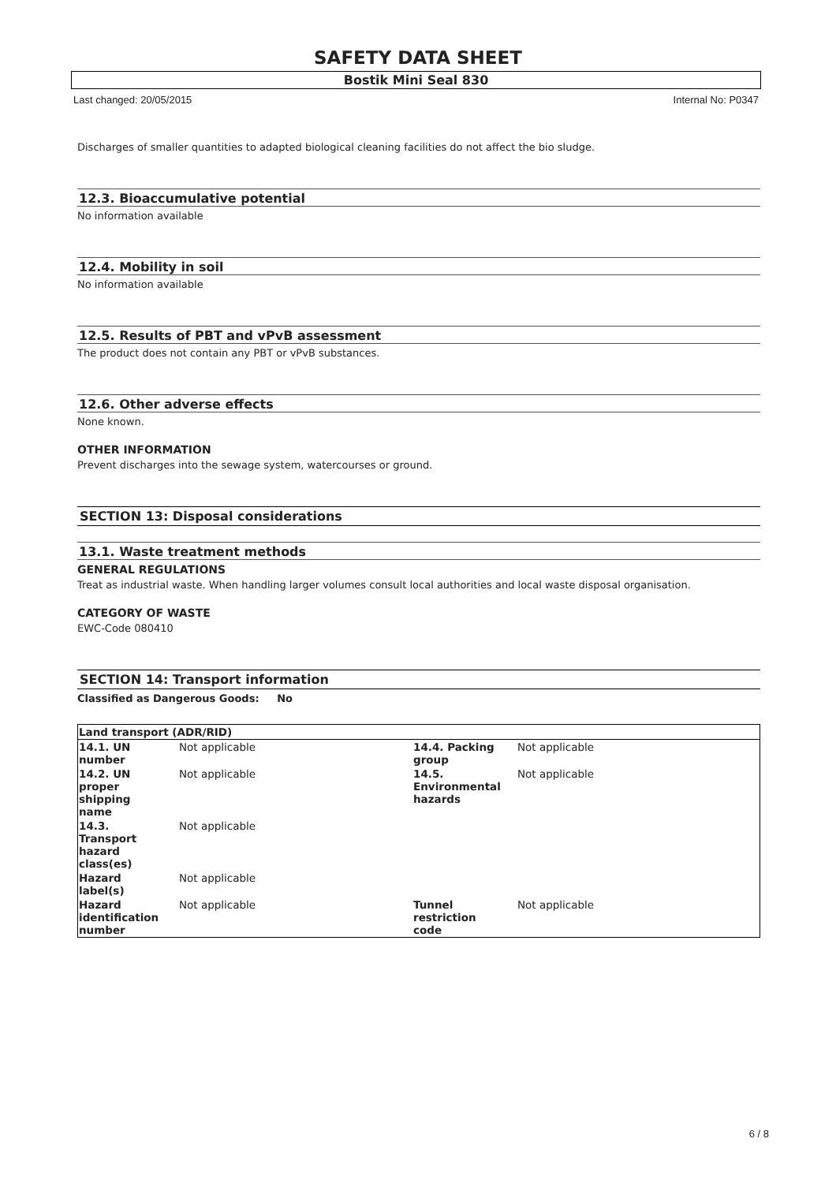SAFETY DATA SHEET
Bostik Mini Seal 830
Last changed: 20/05/2015 Internal No: P0347
Discharges of smaller quantities to adapted biological cleaning facilities do not affect the bio sludge.
12.3. Bioaccumulative potential
No information available
12.4. Mobility in soil
No information available
12.5. Results of PBT and vPvB assessment
The product does not contain any PBT or vPvB substances.
12.6. Other adverse effects
None known.
OTHER INFORMATION
Prevent discharges into the sewage system, watercourses or ground.
SECTION 13: Disposal considerations
13.1. Waste treatment methods
GENERAL REGULATIONS
Treat as industrial waste. When handling larger volumes consult local authorities and local waste disposal organisation.
CATEGORY OF WASTE
EWC-Code 080410
SECTION 14: Transport information
Classified as Dangerous Goods: No
| Land transport (ADR/RID) | | | |
| 14.1. UN number | Not applicable | 14.4. Packing group | Not applicable |
| 14.2. UN proper shipping name | Not applicable | 14.5. Environmental hazards | Not applicable |
| 14.3. Transport hazard class(es) | Not applicable | | |
| Hazard label(s) | Not applicable | | |
| Hazard identification number | Not applicable | Tunnel restriction code | Not applicable |
6 / 8